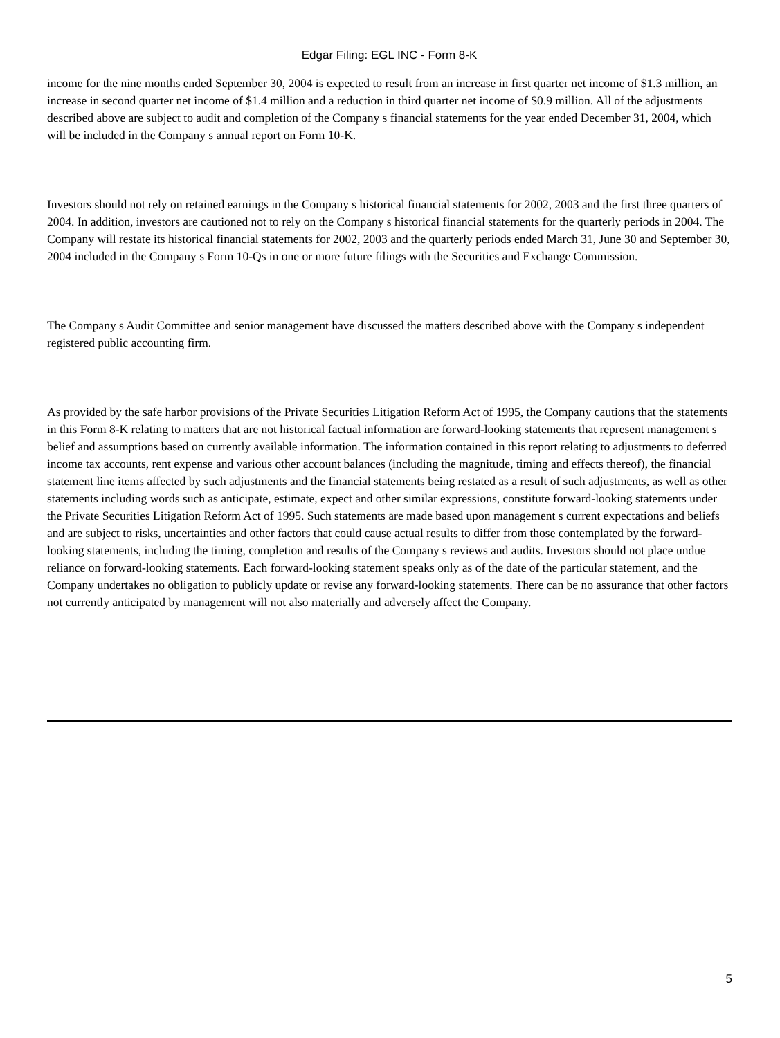Edgar Filing: EGL INC - Form 8-K
income for the nine months ended September 30, 2004 is expected to result from an increase in first quarter net income of $1.3 million, an increase in second quarter net income of $1.4 million and a reduction in third quarter net income of $0.9 million. All of the adjustments described above are subject to audit and completion of the Company s financial statements for the year ended December 31, 2004, which will be included in the Company s annual report on Form 10-K.
Investors should not rely on retained earnings in the Company s historical financial statements for 2002, 2003 and the first three quarters of 2004. In addition, investors are cautioned not to rely on the Company s historical financial statements for the quarterly periods in 2004. The Company will restate its historical financial statements for 2002, 2003 and the quarterly periods ended March 31, June 30 and September 30, 2004 included in the Company s Form 10-Qs in one or more future filings with the Securities and Exchange Commission.
The Company s Audit Committee and senior management have discussed the matters described above with the Company s independent registered public accounting firm.
As provided by the safe harbor provisions of the Private Securities Litigation Reform Act of 1995, the Company cautions that the statements in this Form 8-K relating to matters that are not historical factual information are forward-looking statements that represent management s belief and assumptions based on currently available information. The information contained in this report relating to adjustments to deferred income tax accounts, rent expense and various other account balances (including the magnitude, timing and effects thereof), the financial statement line items affected by such adjustments and the financial statements being restated as a result of such adjustments, as well as other statements including words such as anticipate, estimate, expect and other similar expressions, constitute forward-looking statements under the Private Securities Litigation Reform Act of 1995. Such statements are made based upon management s current expectations and beliefs and are subject to risks, uncertainties and other factors that could cause actual results to differ from those contemplated by the forward-looking statements, including the timing, completion and results of the Company s reviews and audits. Investors should not place undue reliance on forward-looking statements. Each forward-looking statement speaks only as of the date of the particular statement, and the Company undertakes no obligation to publicly update or revise any forward-looking statements. There can be no assurance that other factors not currently anticipated by management will not also materially and adversely affect the Company.
5